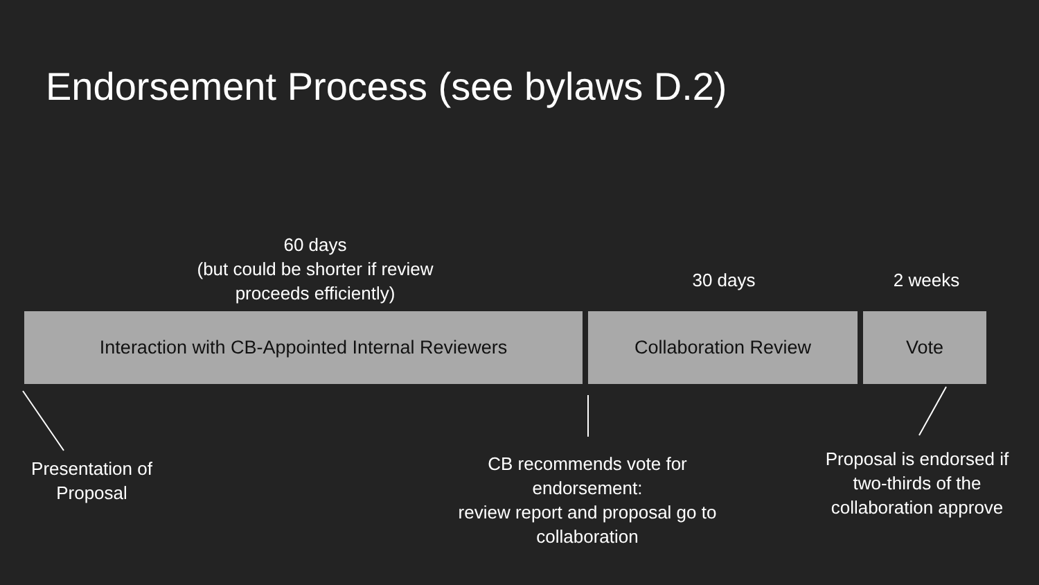Endorsement Process (see bylaws D.2)
60 days
(but could be shorter if review proceeds efficiently)
30 days 2 weeks
Interaction with CB-Appointed Internal Reviewers Collaboration Review Vote
Presentation of Proposal
CB recommends vote for endorsement:
review report and proposal go to collaboration
Proposal is endorsed if two-thirds of the collaboration approve